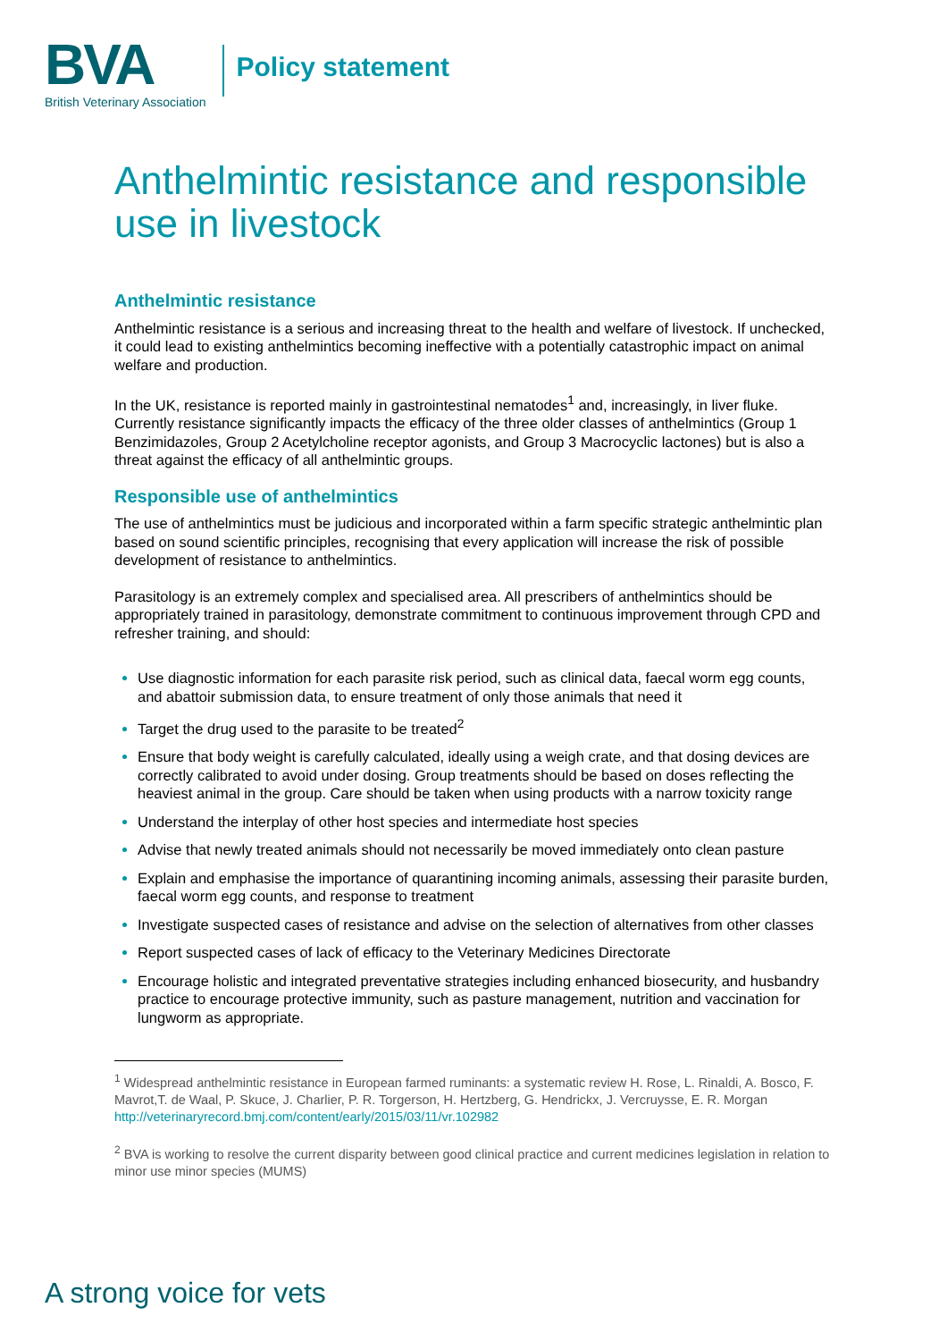BVA
British Veterinary Association
Policy statement
Anthelmintic resistance and responsible use in livestock
Anthelmintic resistance
Anthelmintic resistance is a serious and increasing threat to the health and welfare of livestock. If unchecked, it could lead to existing anthelmintics becoming ineffective with a potentially catastrophic impact on animal welfare and production.
In the UK, resistance is reported mainly in gastrointestinal nematodes<sup>1</sup> and, increasingly, in liver fluke. Currently resistance significantly impacts the efficacy of the three older classes of anthelmintics (Group 1 Benzimidazoles, Group 2 Acetylcholine receptor agonists, and Group 3 Macrocyclic lactones) but is also a threat against the efficacy of all anthelmintic groups.
Responsible use of anthelmintics
The use of anthelmintics must be judicious and incorporated within a farm specific strategic anthelmintic plan based on sound scientific principles, recognising that every application will increase the risk of possible development of resistance to anthelmintics.
Parasitology is an extremely complex and specialised area. All prescribers of anthelmintics should be appropriately trained in parasitology, demonstrate commitment to continuous improvement through CPD and refresher training, and should:
Use diagnostic information for each parasite risk period, such as clinical data, faecal worm egg counts, and abattoir submission data, to ensure treatment of only those animals that need it
Target the drug used to the parasite to be treated<sup>2</sup>
Ensure that body weight is carefully calculated, ideally using a weigh crate, and that dosing devices are correctly calibrated to avoid under dosing. Group treatments should be based on doses reflecting the heaviest animal in the group. Care should be taken when using products with a narrow toxicity range
Understand the interplay of other host species and intermediate host species
Advise that newly treated animals should not necessarily be moved immediately onto clean pasture
Explain and emphasise the importance of quarantining incoming animals, assessing their parasite burden, faecal worm egg counts, and response to treatment
Investigate suspected cases of resistance and advise on the selection of alternatives from other classes
Report suspected cases of lack of efficacy to the Veterinary Medicines Directorate
Encourage holistic and integrated preventative strategies including enhanced biosecurity, and husbandry practice to encourage protective immunity, such as pasture management, nutrition and vaccination for lungworm as appropriate.
<sup>1</sup> Widespread anthelmintic resistance in European farmed ruminants: a systematic review H. Rose, L. Rinaldi, A. Bosco, F. Mavrot,T. de Waal, P. Skuce, J. Charlier, P. R. Torgerson, H. Hertzberg, G. Hendrickx, J. Vercruysse, E. R. Morgan http://veterinaryrecord.bmj.com/content/early/2015/03/11/vr.102982
<sup>2</sup> BVA is working to resolve the current disparity between good clinical practice and current medicines legislation in relation to minor use minor species (MUMS)
A strong voice for vets